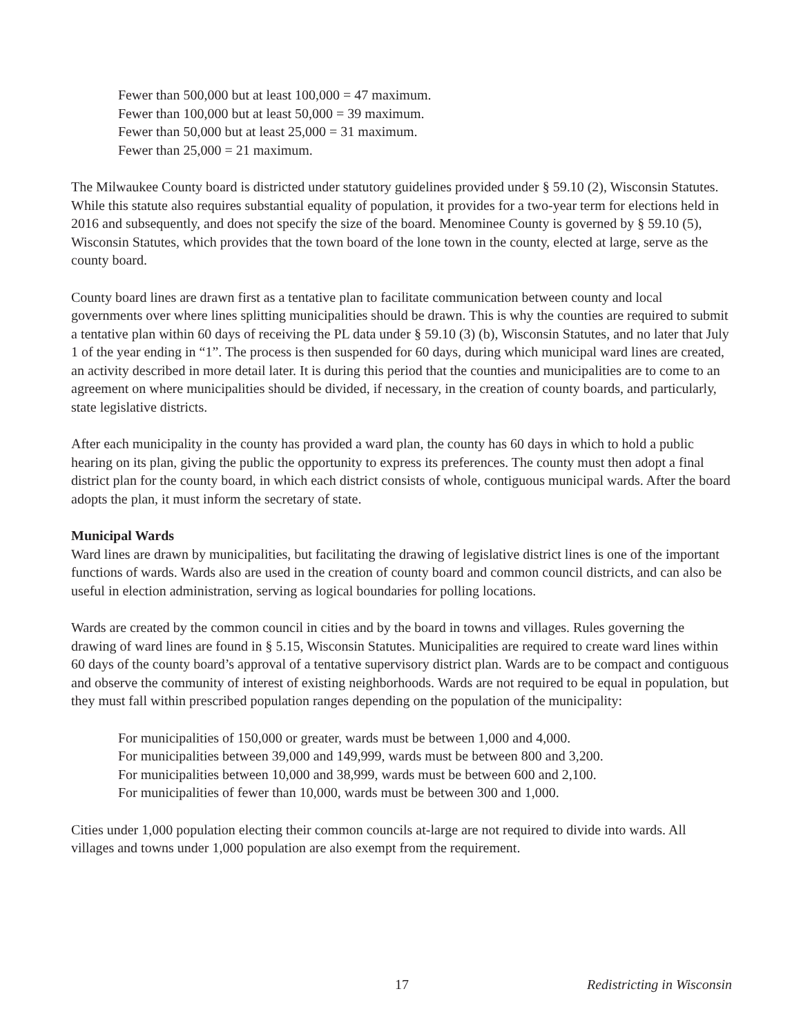Fewer than 500,000 but at least 100,000 = 47 maximum.
Fewer than 100,000 but at least 50,000 = 39 maximum.
Fewer than 50,000 but at least 25,000 = 31 maximum.
Fewer than 25,000 = 21 maximum.
The Milwaukee County board is districted under statutory guidelines provided under § 59.10 (2), Wisconsin Statutes. While this statute also requires substantial equality of population, it provides for a two-year term for elections held in 2016 and subsequently, and does not specify the size of the board. Menominee County is governed by § 59.10 (5), Wisconsin Statutes, which provides that the town board of the lone town in the county, elected at large, serve as the county board.
County board lines are drawn first as a tentative plan to facilitate communication between county and local governments over where lines splitting municipalities should be drawn. This is why the counties are required to submit a tentative plan within 60 days of receiving the PL data under § 59.10 (3) (b), Wisconsin Statutes, and no later that July 1 of the year ending in “1”. The process is then suspended for 60 days, during which municipal ward lines are created, an activity described in more detail later. It is during this period that the counties and municipalities are to come to an agreement on where municipalities should be divided, if necessary, in the creation of county boards, and particularly, state legislative districts.
After each municipality in the county has provided a ward plan, the county has 60 days in which to hold a public hearing on its plan, giving the public the opportunity to express its preferences. The county must then adopt a final district plan for the county board, in which each district consists of whole, contiguous municipal wards. After the board adopts the plan, it must inform the secretary of state.
Municipal Wards
Ward lines are drawn by municipalities, but facilitating the drawing of legislative district lines is one of the important functions of wards. Wards also are used in the creation of county board and common council districts, and can also be useful in election administration, serving as logical boundaries for polling locations.
Wards are created by the common council in cities and by the board in towns and villages. Rules governing the drawing of ward lines are found in § 5.15, Wisconsin Statutes. Municipalities are required to create ward lines within 60 days of the county board’s approval of a tentative supervisory district plan. Wards are to be compact and contiguous and observe the community of interest of existing neighborhoods. Wards are not required to be equal in population, but they must fall within prescribed population ranges depending on the population of the municipality:
For municipalities of 150,000 or greater, wards must be between 1,000 and 4,000.
For municipalities between 39,000 and 149,999, wards must be between 800 and 3,200.
For municipalities between 10,000 and 38,999, wards must be between 600 and 2,100.
For municipalities of fewer than 10,000, wards must be between 300 and 1,000.
Cities under 1,000 population electing their common councils at-large are not required to divide into wards. All villages and towns under 1,000 population are also exempt from the requirement.
17 Redistricting in Wisconsin